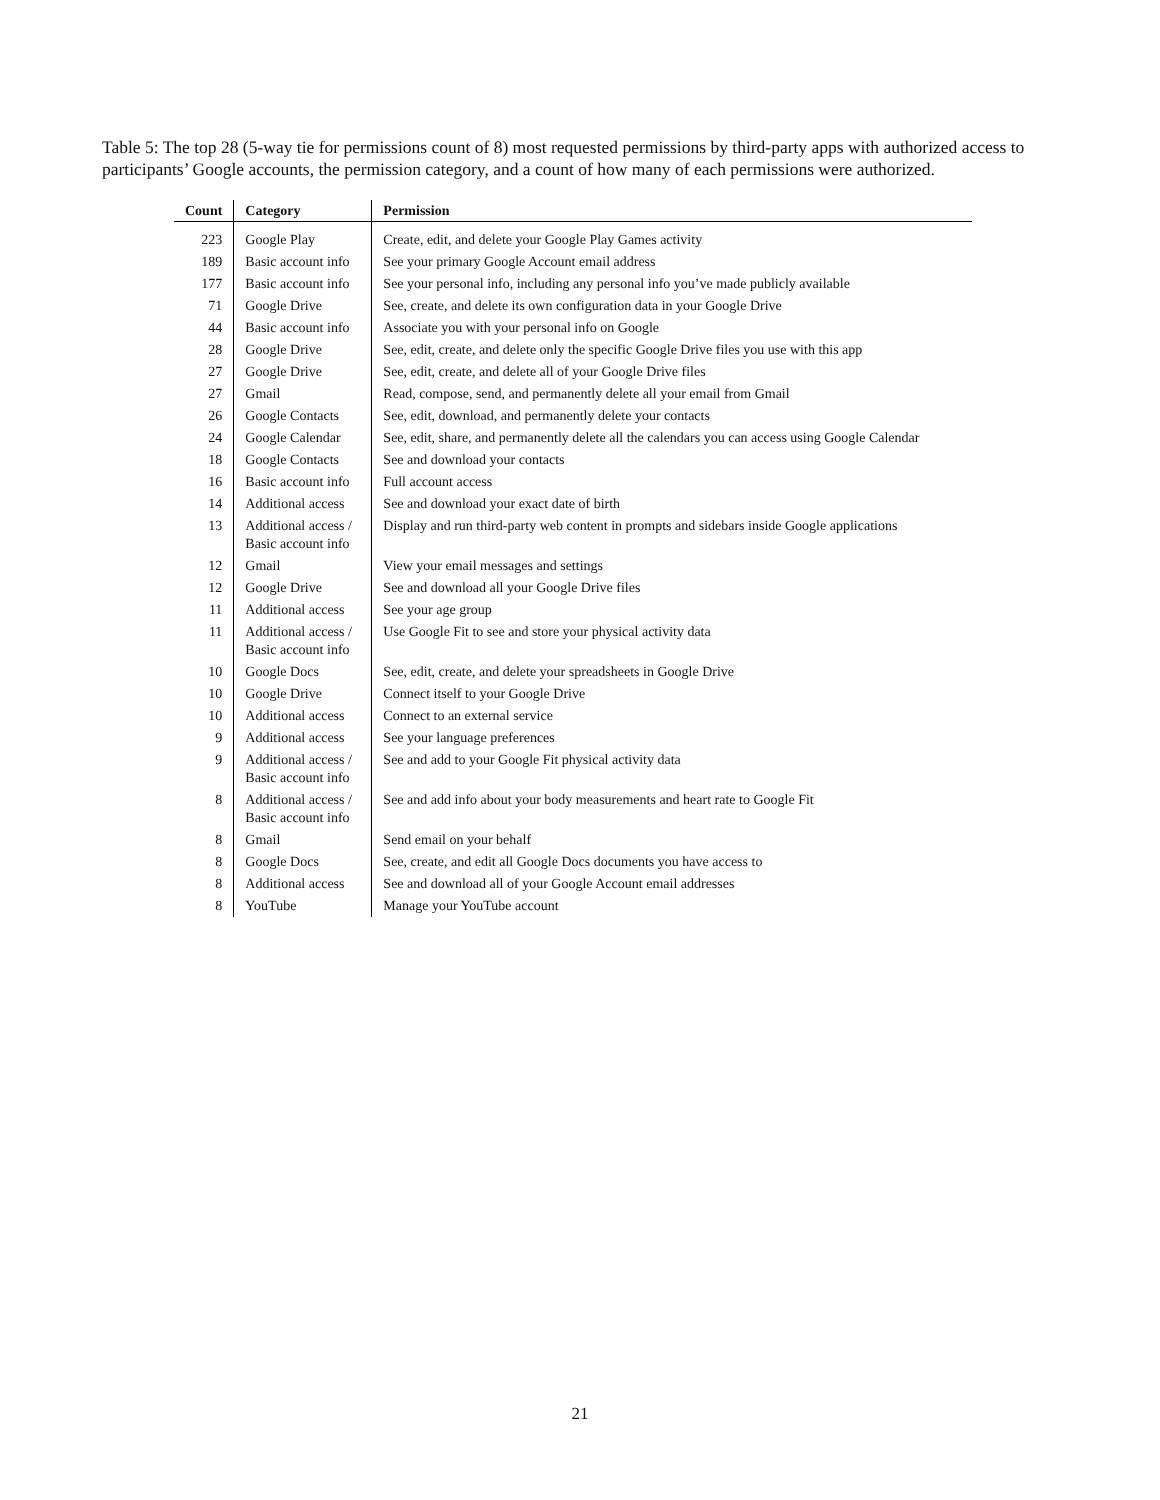Table 5: The top 28 (5-way tie for permissions count of 8) most requested permissions by third-party apps with authorized access to participants’ Google accounts, the permission category, and a count of how many of each permissions were authorized.
| Count | Category | Permission |
| --- | --- | --- |
| 223 | Google Play | Create, edit, and delete your Google Play Games activity |
| 189 | Basic account info | See your primary Google Account email address |
| 177 | Basic account info | See your personal info, including any personal info you’ve made publicly available |
| 71 | Google Drive | See, create, and delete its own configuration data in your Google Drive |
| 44 | Basic account info | Associate you with your personal info on Google |
| 28 | Google Drive | See, edit, create, and delete only the specific Google Drive files you use with this app |
| 27 | Google Drive | See, edit, create, and delete all of your Google Drive files |
| 27 | Gmail | Read, compose, send, and permanently delete all your email from Gmail |
| 26 | Google Contacts | See, edit, download, and permanently delete your contacts |
| 24 | Google Calendar | See, edit, share, and permanently delete all the calendars you can access using Google Calendar |
| 18 | Google Contacts | See and download your contacts |
| 16 | Basic account info | Full account access |
| 14 | Additional access | See and download your exact date of birth |
| 13 | Additional access / Basic account info | Display and run third-party web content in prompts and sidebars inside Google applications |
| 12 | Gmail | View your email messages and settings |
| 12 | Google Drive | See and download all your Google Drive files |
| 11 | Additional access | See your age group |
| 11 | Additional access / Basic account info | Use Google Fit to see and store your physical activity data |
| 10 | Google Docs | See, edit, create, and delete your spreadsheets in Google Drive |
| 10 | Google Drive | Connect itself to your Google Drive |
| 10 | Additional access | Connect to an external service |
| 9 | Additional access | See your language preferences |
| 9 | Additional access / Basic account info | See and add to your Google Fit physical activity data |
| 8 | Additional access / Basic account info | See and add info about your body measurements and heart rate to Google Fit |
| 8 | Gmail | Send email on your behalf |
| 8 | Google Docs | See, create, and edit all Google Docs documents you have access to |
| 8 | Additional access | See and download all of your Google Account email addresses |
| 8 | YouTube | Manage your YouTube account |
21